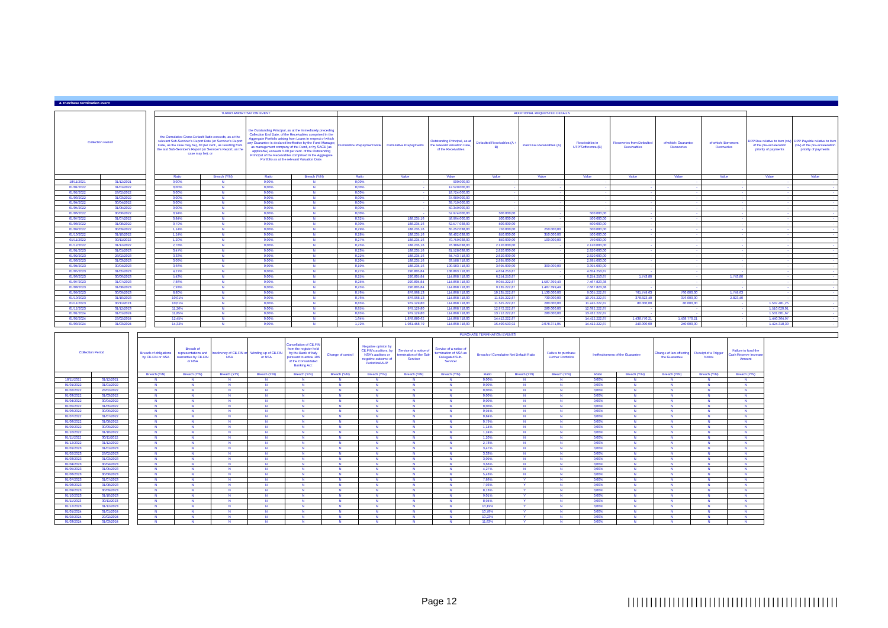4. Purchase termination event
| Collection Period | | | TURBO AMORTISATION EVENT | | | | ADDITIONAL REQUESTED DETAILS | | | | | | | | | | |
| --- | --- | --- | --- | --- | --- | --- | --- | --- | --- | --- | --- | --- | --- | --- | --- | --- | --- |
| | | | the Cumulative Gross Default Ratio exceeds, as at the relevant Sub-Servicer's Report Date (or Servicer's Report Date, as the case may be), 30 per cent., as resulting from the last Sub-Servicer's Report (or Servicer's Report, as the case may be); or | | the Outstanding Principal, as at the immediately preceding Collection End Date, of the Receivables comprised in the Aggregate Portfolio arising from Loans in respect of which any Guarantee is declared ineffective by the Fund Manager, as management company of the Fund, or by SACE (as applicable) exceeds 5.00 per cent. of the Outstanding Principal of the Receivables comprised in the Aggregate Portfolio as at the relevant Valuation Date. | | Cumulative Prepayment Rate | Cumulative Prepayments | Outstanding Principal, as at the relevant Valuation Date, of the Receivables | Defaulted Receivables (A + B) | Past Due Receivables (A) | Receivables in UTP/Sofferenza (B) | Recoveries from Defaulted Receivables | of which: Guarantee Recoveries | of which: Borrowers Recoveries | DPP Due relative to item (xiv) of the pre-acceleration priority of payments | DPP Payable relative to item (xiv) of the pre-acceleration priority of payments |
| | | | Ratio | Breach (Y/N) | Ratio | Breach (Y/N) | Ratio | Value | Value | Value | Value | Value | Value | Value | Value | Value | Value |
| 18/11/2021 | 31/12/2021 | | 0,00% | N | 0,00% | N | 0,00% | - | 900.000,00 | - | - | - | - | - | - | - | - |
| 01/01/2022 | 31/01/2022 | | 0,00% | N | 0,00% | N | 0,00% | - | 12.529.000,00 | - | - | - | - | - | - | - | - |
| 01/02/2022 | 28/02/2022 | | 0,00% | N | 0,00% | N | 0,00% | - | 18.724.000,00 | - | - | - | - | - | - | - | - |
| 01/03/2022 | 31/03/2022 | | 0,00% | N | 0,00% | N | 0,00% | - | 37.689.000,00 | - | - | - | - | - | - | - | - |
| 01/04/2022 | 30/04/2022 | | 0,00% | N | 0,00% | N | 0,00% | - | 39.719.000,00 | - | - | - | - | - | - | - | - |
| 01/05/2022 | 31/05/2022 | | 0,00% | N | 0,00% | N | 0,00% | - | 50.349.000,00 | - | - | - | - | - | - | - | - |
| 01/06/2022 | 30/06/2022 | | 0,94% | N | 0,00% | N | 0,00% | - | 52.974.000,00 | 500.000,00 | - | 500.000,00 | - | - | - | - | - |
| 01/07/2022 | 31/07/2022 | | 0,84% | N | 0,00% | N | 0,32% | 188.235,16 | 58.964.000,00 | 500.000,00 | - | 500.000,00 | - | - | - | - | - |
| 01/08/2022 | 31/08/2022 | | 0,79% | N | 0,00% | N | 0,30% | 188.235,16 | 62.577.038,00 | 500.000,00 | - | 500.000,00 | - | - | - | - | - |
| 01/09/2022 | 30/09/2022 | | 1,14% | N | 0,00% | N | 0,29% | 188.235,16 | 65.252.038,00 | 750.000,00 | 250.000,00 | 500.000,00 | - | - | - | - | - |
| 01/10/2022 | 31/10/2022 | | 1,24% | N | 0,00% | N | 0,28% | 188.235,16 | 68.402.038,00 | 850.000,00 | 350.000,00 | 500.000,00 | - | - | - | - | - |
| 01/11/2022 | 30/11/2022 | | 1,20% | N | 0,00% | N | 0,27% | 188.235,16 | 70.759.038,00 | 850.000,00 | 100.000,00 | 750.000,00 | - | - | - | - | - |
| 01/12/2022 | 31/12/2022 | | 2,78% | N | 0,00% | N | 0,25% | 188.235,16 | 76.386.038,00 | 2.120.000,00 | - | 2.120.000,00 | - | - | - | - | - |
| 01/01/2023 | 31/01/2023 | | 3,47% | N | 0,00% | N | 0,23% | 188.235,16 | 81.528.038,00 | 2.820.000,00 | - | 2.820.000,00 | - | - | - | - | - |
| 01/02/2023 | 28/02/2023 | | 3,33% | N | 0,00% | N | 0,22% | 188.235,16 | 84.743.718,00 | 2.820.000,00 | - | 2.820.000,00 | - | - | - | - | - |
| 01/03/2023 | 31/03/2023 | | 3,09% | N | 0,00% | N | 0,20% | 188.235,16 | 93.588.718,00 | 2.895.000,00 | - | 2.895.000,00 | - | - | - | - | - |
| 01/04/2023 | 30/04/2023 | | 3,66% | N | 0,00% | N | 0,19% | 188.235,16 | 100.983.718,00 | 3.695.000,00 | 300.000,00 | 3.395.000,00 | - | - | - | - | - |
| 01/05/2023 | 31/05/2023 | | 4,27% | N | 0,00% | N | 0,27% | 290.805,84 | 108.863.718,00 | 4.654.253,87 | - | 4.654.253,87 | - | - | - | - | - |
| 01/06/2023 | 30/06/2023 | | 5,43% | N | 0,00% | N | 0,25% | 290.805,84 | 114.868.718,00 | 6.254.253,87 | - | 6.254.253,87 | 1.743,80 | - | 1.743,80 | - | - |
| 01/07/2023 | 31/07/2023 | | 7,86% | N | 0,00% | N | 0,25% | 290.805,84 | 114.868.718,00 | 9.055.222,87 | 1.587.399,49 | 7.467.823,38 | - | - | - | - | - |
| 01/08/2023 | 31/08/2023 | | 7,93% | N | 0,00% | N | 0,25% | 290.805,84 | 114.868.718,00 | 9.135.222,87 | 1.467.399,49 | 7.667.823,38 | - | - | - | - | - |
| 01/09/2023 | 30/09/2023 | | 8,80% | N | 0,00% | N | 0,76% | 876.968,13 | 114.868.718,00 | 10.135.222,87 | 1.130.000,00 | 9.005.222,87 | 761.749,63 | 760.000,00 | 1.749,63 | - | - |
| 01/10/2023 | 31/10/2023 | | 10,01% | N | 0,00% | N | 0,76% | 876.968,13 | 114.868.718,00 | 11.525.222,87 | 730.000,00 | 10.795.222,87 | 378.823,40 | 376.000,00 | 2.823,40 | - | - |
| 01/11/2023 | 30/11/2023 | | 10,01% | N | 0,00% | N | 0,85% | 979.129,80 | 114.868.718,00 | 11.525.222,87 | 280.000,00 | 11.245.222,87 | 80.000,00 | 80.000,00 | - | 1.537.481,25 | - |
| 01/12/2023 | 31/12/2023 | | 11,26% | N | 0,00% | N | 0,85% | 979.129,80 | 114.868.718,00 | 12.972.222,87 | 280.000,00 | 12.692.222,87 | - | - | - | 1.510.020,01 | - |
| 01/01/2024 | 31/01/2024 | | 11,85% | N | 0,00% | N | 0,85% | 979.129,80 | 114.868.718,00 | 13.712.222,87 | 280.000,00 | 13.432.222,87 | - | - | - | 1.501.001,67 | - |
| 01/02/2024 | 29/02/2024 | | 12,45% | N | 0,00% | N | 1,64% | 1.878.880,62 | 114.868.718,00 | 14.412.222,87 | - | 14.412.222,87 | 1.438.770,21 | 1.438.770,21 | - | 1.440.364,97 | - |
| 01/03/2024 | 31/03/2024 | | 14,32% | N | 0,00% | N | 1,72% | 1.981.458,79 | 114.868.718,00 | 16.490.593,92 | 2.078.371,05 | 14.412.222,87 | 240.000,00 | 240.000,00 | - | 1.424.318,30 | - |
| Collection Period | | | PURCHASE TERMINATION EVENTS | | | | | | | | | | | | | | | | |
| --- | --- | --- | --- | --- | --- | --- | --- | --- | --- | --- | --- | --- | --- | --- | --- | --- | --- | --- | --- |
| | | | Breach of obligations by CE.FIN or NSA | Breach of representations and warranties by CE.FIN or NSA | Insolvency of CE.FIN or NSA | Winding up of CE.FIN or NSA | Cancellation of CE.FIN from the register held by the Bank of Italy pursuant to article 106 of the Consolidated Banking Act: | Change of control | Negative opinion by CE.FIN's auditors, by NSA's auditors or negative outcome of Periodical AUP | Service of a notice of termination of the Sub-Servicer | Service of a notice of termination of NSA as Delegated Sub-Servicer | Breach of Cumulative Net Default Ratio | | Failure to purchase Further Portfolios | Ineffectiveness of the Guarantee | | Change of law affecting the Guarantee | Receipt of a Trigger Notice | Failure to fund the Cash Reserve Increase Amount |
| | | | Breach (Y/N) | Breach (Y/N) | Breach (Y/N) | Breach (Y/N) | Breach (Y/N) | Breach (Y/N) | Breach (Y/N) | Breach (Y/N) | Breach (Y/N) | Ratio | Breach (Y/N) | Breach (Y/N) | Ratio | Breach (Y/N) | Breach (Y/N) | Breach (Y/N) | Breach (Y/N) |
| 18/11/2021 | 31/12/2021 | | N | N | N | N | N | N | N | N | N | 0,00% | N | N | 0,00% | N | N | N | N |
| 01/01/2022 | 31/01/2022 | | N | N | N | N | N | N | N | N | N | 0,00% | N | N | 0,00% | N | N | N | N |
| 01/02/2022 | 28/02/2022 | | N | N | N | N | N | N | N | N | N | 0,00% | N | N | 0,00% | N | N | N | N |
| 01/03/2022 | 31/03/2022 | | N | N | N | N | N | N | N | N | N | 0,00% | N | N | 0,00% | N | N | N | N |
| 01/04/2022 | 30/04/2022 | | N | N | N | N | N | N | N | N | N | 0,00% | N | N | 0,00% | N | N | N | N |
| 01/05/2022 | 31/05/2022 | | N | N | N | N | N | N | N | N | N | 0,00% | N | N | 0,00% | N | N | N | N |
| 01/06/2022 | 30/06/2022 | | N | N | N | N | N | N | N | N | N | 0,94% | N | N | 0,00% | N | N | N | N |
| 01/07/2022 | 31/07/2022 | | N | N | N | N | N | N | N | N | N | 0,84% | N | N | 0,00% | N | N | N | N |
| 01/08/2022 | 31/08/2022 | | N | N | N | N | N | N | N | N | N | 0,79% | N | N | 0,00% | N | N | N | N |
| 01/09/2022 | 30/09/2022 | | N | N | N | N | N | N | N | N | N | 1,14% | N | N | 0,00% | N | N | N | N |
| 01/10/2022 | 31/10/2022 | | N | N | N | N | N | N | N | N | N | 1,24% | N | N | 0,00% | N | N | N | N |
| 01/11/2022 | 30/11/2022 | | N | N | N | N | N | N | N | N | N | 1,20% | N | N | 0,00% | N | N | N | N |
| 01/12/2022 | 31/12/2022 | | N | N | N | N | N | N | N | N | N | 2,78% | N | N | 0,00% | N | N | N | N |
| 01/01/2023 | 31/01/2023 | | N | N | N | N | N | N | N | N | N | 3,47% | N | N | 0,00% | N | N | N | N |
| 01/02/2023 | 28/02/2023 | | N | N | N | N | N | N | N | N | N | 3,33% | N | N | 0,00% | N | N | N | N |
| 01/03/2023 | 31/03/2023 | | N | N | N | N | N | N | N | N | N | 3,09% | N | N | 0,00% | N | N | N | N |
| 01/04/2023 | 30/04/2023 | | N | N | N | N | N | N | N | N | N | 3,66% | N | N | 0,00% | N | N | N | N |
| 01/05/2023 | 31/05/2023 | | N | N | N | N | N | N | N | N | N | 4,27% | N | N | 0,00% | N | N | N | N |
| 01/06/2023 | 30/06/2023 | | N | N | N | N | N | N | N | N | N | 5,43% | N | N | 0,00% | N | N | N | N |
| 01/07/2023 | 31/07/2023 | | N | N | N | N | N | N | N | N | N | 7,86% | Y | N | 0,00% | N | N | N | N |
| 01/08/2023 | 31/08/2023 | | N | N | N | N | N | N | N | N | N | 7,93% | Y | N | 0,00% | N | N | N | N |
| 01/09/2023 | 30/09/2023 | | N | N | N | N | N | N | N | N | N | 8,13% | Y | N | 0,00% | N | N | N | N |
| 01/10/2023 | 31/10/2023 | | N | N | N | N | N | N | N | N | N | 9,01% | Y | N | 0,00% | N | N | N | N |
| 01/11/2023 | 30/11/2023 | | N | N | N | N | N | N | N | N | N | 8,94% | Y | N | 0,00% | N | N | N | N |
| 01/12/2023 | 31/12/2023 | | N | N | N | N | N | N | N | N | N | 10,19% | Y | N | 0,00% | N | N | N | N |
| 01/01/2024 | 31/01/2024 | | N | N | N | N | N | N | N | N | N | 10,78% | Y | N | 0,00% | N | N | N | N |
| 01/02/2024 | 29/02/2024 | | N | N | N | N | N | N | N | N | N | 10,23% | Y | N | 0,00% | N | N | N | N |
| 01/03/2024 | 31/03/2024 | | N | N | N | N | N | N | N | N | N | 11,83% | Y | N | 0,00% | N | N | N | N |
Page 12 |||||||||||||||||||||||||||||||||||||||||||||||